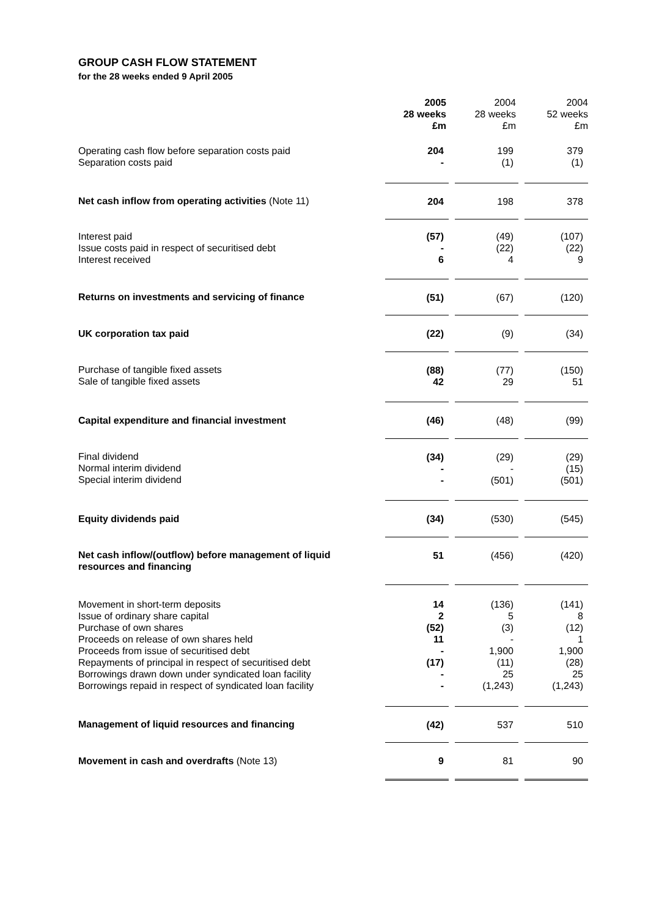GROUP CASH FLOW STATEMENT
for the 28 weeks ended 9 April 2005
| | 2005 28 weeks £m | | 2004 28 weeks £m | | 2004 52 weeks £m |
| Operating cash flow before separation costs paid Separation costs paid | 204 - | | 199 (1) | | 379 (1) |
| Net cash inflow from operating activities (Note 11) | 204 | | 198 | | 378 |
| Interest paid Issue costs paid in respect of securitised debt Interest received | (57) - 6 | | (49) (22) 4 | | (107) (22) 9 |
| Returns on investments and servicing of finance | (51) | | (67) | | (120) |
| UK corporation tax paid | (22) | | (9) | | (34) |
| Purchase of tangible fixed assets Sale of tangible fixed assets | (88) 42 | | (77) 29 | | (150) 51 |
| Capital expenditure and financial investment | (46) | | (48) | | (99) |
| Final dividend Normal interim dividend Special interim dividend | (34) - - | | (29) - (501) | | (29) (15) (501) |
| Equity dividends paid | (34) | | (530) | | (545) |
| Net cash inflow/(outflow) before management of liquid resources and financing | 51 | | (456) | | (420) |
| Movement in short-term deposits Issue of ordinary share capital Purchase of own shares Proceeds on release of own shares held Proceeds from issue of securitised debt Repayments of principal in respect of securitised debt Borrowings drawn down under syndicated loan facility Borrowings repaid in respect of syndicated loan facility | 14 2 (52) 11 - (17) - - | | (136) 5 (3) - 1,900 (11) 25 (1,243) | | (141) 8 (12) 1 1,900 (28) 25 (1,243) |
| Management of liquid resources and financing | (42) | | 537 | | 510 |
| Movement in cash and overdrafts (Note 13) | 9 | | 81 | | 90 |